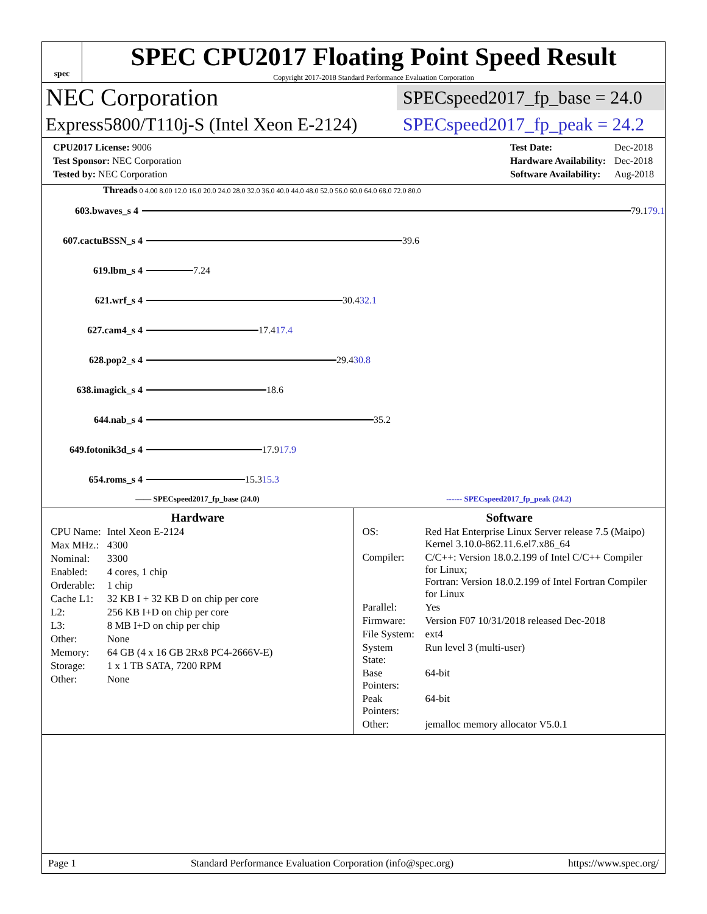spec
SPEC CPU2017 Floating Point Speed Result
Copyright 2017-2018 Standard Performance Evaluation Corporation
NEC Corporation SPECspeed2017_fp_base = 24.0
Express5800/T110j-S (Intel Xeon E-2124) SPECspeed2017_fp_peak = 24.2
| CPU2017 License: 9006 |
| Test Sponsor: NEC Corporation |
| Tested by: NEC Corporation |
| Test Date: | Dec-2018 |
| Hardware Availability: | Dec-2018 |
| Software Availability: | Aug-2018 |
Threads 0 4.00 8.00 12.0 16.0 20.0 24.0 28.0 32.0 36.0 40.0 44.0 48.0 52.0 56.0 60.0 64.0 68.0 72.0 80.0
603.bwaves_s 4 79.1 79.1
607.cactuBSSN_s 4 39.6
619.lbm_s 4 7.24
621.wrf_s 4 30.4 32.1
627.cam4_s 4 17.4 17.4
628.pop2_s 4 29.4 30.8
638.imagick_s 4 18.6
644.nab_s 4 35.2
649.fotonik3d_s 4 17.9 17.9
654.roms_s 4 15.3 15.3
—— SPECspeed2017_fp_base (24.0) ------ SPECspeed2017_fp_peak (24.2)
Hardware
| CPU Name: | Intel Xeon E-2124 |
| Max MHz.: | 4300 |
| Nominal: | 3300 |
| Enabled: | 4 cores, 1 chip |
| Orderable: | 1 chip |
| Cache L1: | 32 KB I + 32 KB D on chip per core |
| L2: | 256 KB I+D on chip per core |
| L3: | 8 MB I+D on chip per chip |
| Other: | None |
| Memory: | 64 GB (4 x 16 GB 2Rx8 PC4-2666V-E) |
| Storage: | 1 x 1 TB SATA, 7200 RPM |
| Other: | None |
Software
| OS: | Red Hat Enterprise Linux Server release 7.5 (Maipo) Kernel 3.10.0-862.11.6.el7.x86_64 |
| Compiler: | C/C++: Version 18.0.2.199 of Intel C/C++ Compiler for Linux; Fortran: Version 18.0.2.199 of Intel Fortran Compiler for Linux |
| Parallel: | Yes |
| Firmware: | Version F07 10/31/2018 released Dec-2018 |
| File System: | ext4 |
| System State: | Run level 3 (multi-user) |
| Base Pointers: | 64-bit |
| Peak Pointers: | 64-bit |
| Other: | jemalloc memory allocator V5.0.1 |
Page 1 Standard Performance Evaluation Corporation (info@spec.org) https://www.spec.org/